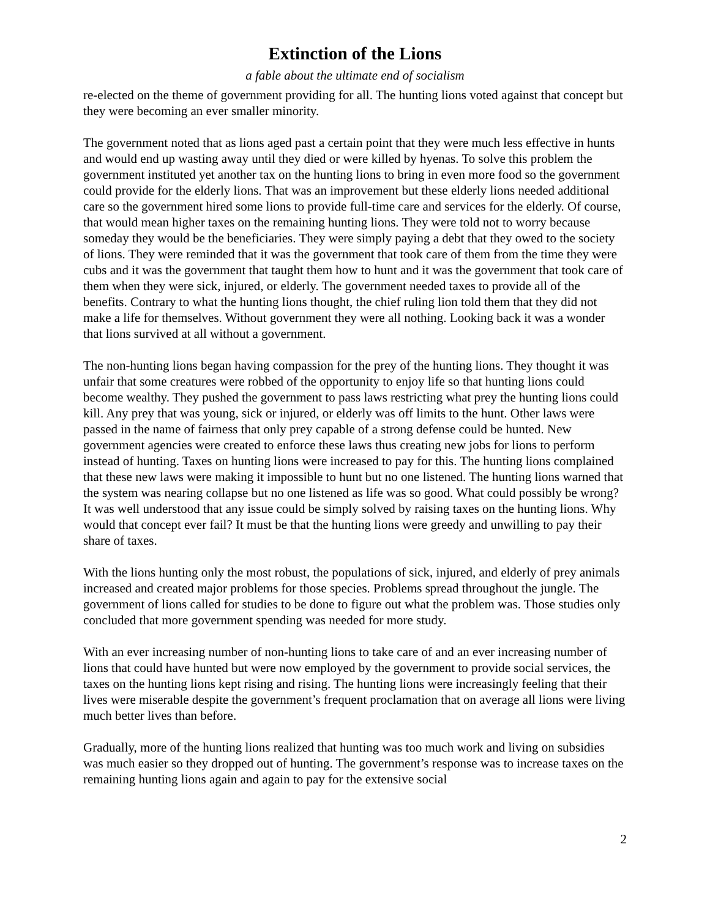Extinction of the Lions
a fable about the ultimate end of socialism
re-elected on the theme of government providing for all. The hunting lions voted against that concept but they were becoming an ever smaller minority.
The government noted that as lions aged past a certain point that they were much less effective in hunts and would end up wasting away until they died or were killed by hyenas. To solve this problem the government instituted yet another tax on the hunting lions to bring in even more food so the government could provide for the elderly lions. That was an improvement but these elderly lions needed additional care so the government hired some lions to provide full-time care and services for the elderly. Of course, that would mean higher taxes on the remaining hunting lions. They were told not to worry because someday they would be the beneficiaries. They were simply paying a debt that they owed to the society of lions. They were reminded that it was the government that took care of them from the time they were cubs and it was the government that taught them how to hunt and it was the government that took care of them when they were sick, injured, or elderly. The government needed taxes to provide all of the benefits. Contrary to what the hunting lions thought, the chief ruling lion told them that they did not make a life for themselves. Without government they were all nothing. Looking back it was a wonder that lions survived at all without a government.
The non-hunting lions began having compassion for the prey of the hunting lions. They thought it was unfair that some creatures were robbed of the opportunity to enjoy life so that hunting lions could become wealthy. They pushed the government to pass laws restricting what prey the hunting lions could kill. Any prey that was young, sick or injured, or elderly was off limits to the hunt. Other laws were passed in the name of fairness that only prey capable of a strong defense could be hunted. New government agencies were created to enforce these laws thus creating new jobs for lions to perform instead of hunting. Taxes on hunting lions were increased to pay for this. The hunting lions complained that these new laws were making it impossible to hunt but no one listened. The hunting lions warned that the system was nearing collapse but no one listened as life was so good. What could possibly be wrong? It was well understood that any issue could be simply solved by raising taxes on the hunting lions. Why would that concept ever fail? It must be that the hunting lions were greedy and unwilling to pay their share of taxes.
With the lions hunting only the most robust, the populations of sick, injured, and elderly of prey animals increased and created major problems for those species. Problems spread throughout the jungle. The government of lions called for studies to be done to figure out what the problem was. Those studies only concluded that more government spending was needed for more study.
With an ever increasing number of non-hunting lions to take care of and an ever increasing number of lions that could have hunted but were now employed by the government to provide social services, the taxes on the hunting lions kept rising and rising. The hunting lions were increasingly feeling that their lives were miserable despite the government’s frequent proclamation that on average all lions were living much better lives than before.
Gradually, more of the hunting lions realized that hunting was too much work and living on subsidies was much easier so they dropped out of hunting. The government’s response was to increase taxes on the remaining hunting lions again and again to pay for the extensive social
2